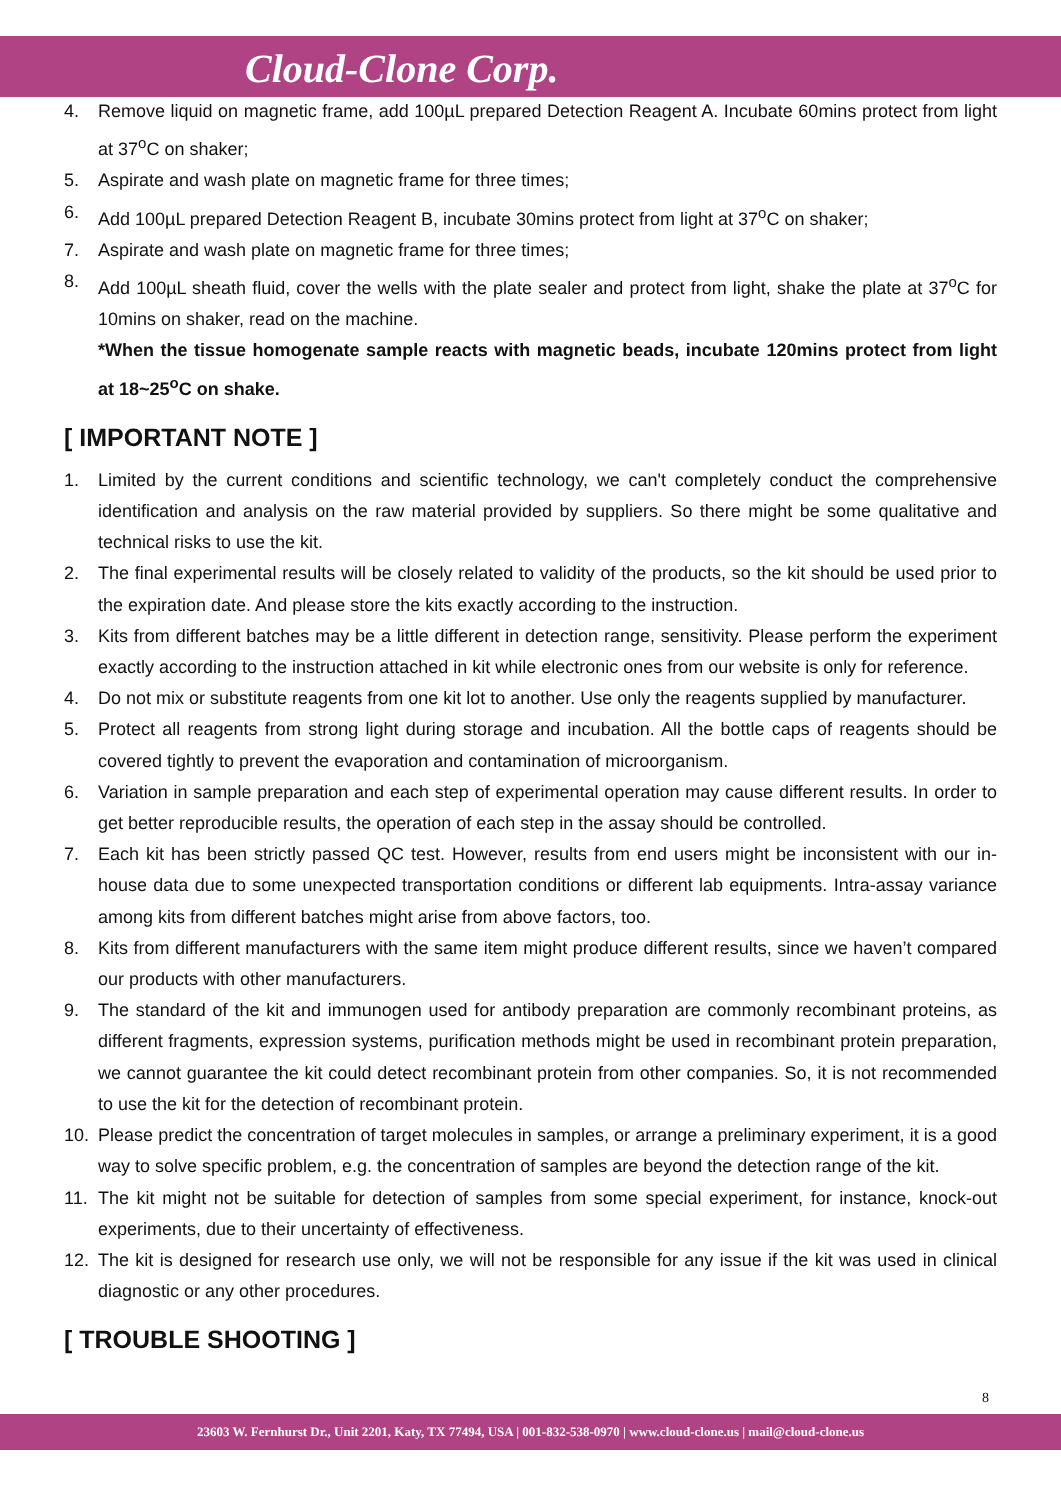Cloud-Clone Corp.
4. Remove liquid on magnetic frame, add 100µL prepared Detection Reagent A. Incubate 60mins protect from light at 37<sup>o</sup>C on shaker;
5. Aspirate and wash plate on magnetic frame for three times;
6. Add 100µL prepared Detection Reagent B, incubate 30mins protect from light at 37<sup>o</sup>C on shaker;
7. Aspirate and wash plate on magnetic frame for three times;
8. Add 100µL sheath fluid, cover the wells with the plate sealer and protect from light, shake the plate at 37<sup>o</sup>C for 10mins on shaker, read on the machine.
*When the tissue homogenate sample reacts with magnetic beads, incubate 120mins protect from light at 18~25<sup>o</sup>C on shake.
[ IMPORTANT NOTE ]
1. Limited by the current conditions and scientific technology, we can't completely conduct the comprehensive identification and analysis on the raw material provided by suppliers. So there might be some qualitative and technical risks to use the kit.
2. The final experimental results will be closely related to validity of the products, so the kit should be used prior to the expiration date. And please store the kits exactly according to the instruction.
3. Kits from different batches may be a little different in detection range, sensitivity. Please perform the experiment exactly according to the instruction attached in kit while electronic ones from our website is only for reference.
4. Do not mix or substitute reagents from one kit lot to another. Use only the reagents supplied by manufacturer.
5. Protect all reagents from strong light during storage and incubation. All the bottle caps of reagents should be covered tightly to prevent the evaporation and contamination of microorganism.
6. Variation in sample preparation and each step of experimental operation may cause different results. In order to get better reproducible results, the operation of each step in the assay should be controlled.
7. Each kit has been strictly passed QC test. However, results from end users might be inconsistent with our in-house data due to some unexpected transportation conditions or different lab equipments. Intra-assay variance among kits from different batches might arise from above factors, too.
8. Kits from different manufacturers with the same item might produce different results, since we haven’t compared our products with other manufacturers.
9. The standard of the kit and immunogen used for antibody preparation are commonly recombinant proteins, as different fragments, expression systems, purification methods might be used in recombinant protein preparation, we cannot guarantee the kit could detect recombinant protein from other companies. So, it is not recommended to use the kit for the detection of recombinant protein.
10. Please predict the concentration of target molecules in samples, or arrange a preliminary experiment, it is a good way to solve specific problem, e.g. the concentration of samples are beyond the detection range of the kit.
11. The kit might not be suitable for detection of samples from some special experiment, for instance, knock-out experiments, due to their uncertainty of effectiveness.
12. The kit is designed for research use only, we will not be responsible for any issue if the kit was used in clinical diagnostic or any other procedures.
[ TROUBLE SHOOTING ]
8
23603 W. Fernhurst Dr., Unit 2201, Katy, TX 77494, USA | 001-832-538-0970 | www.cloud-clone.us | mail@cloud-clone.us